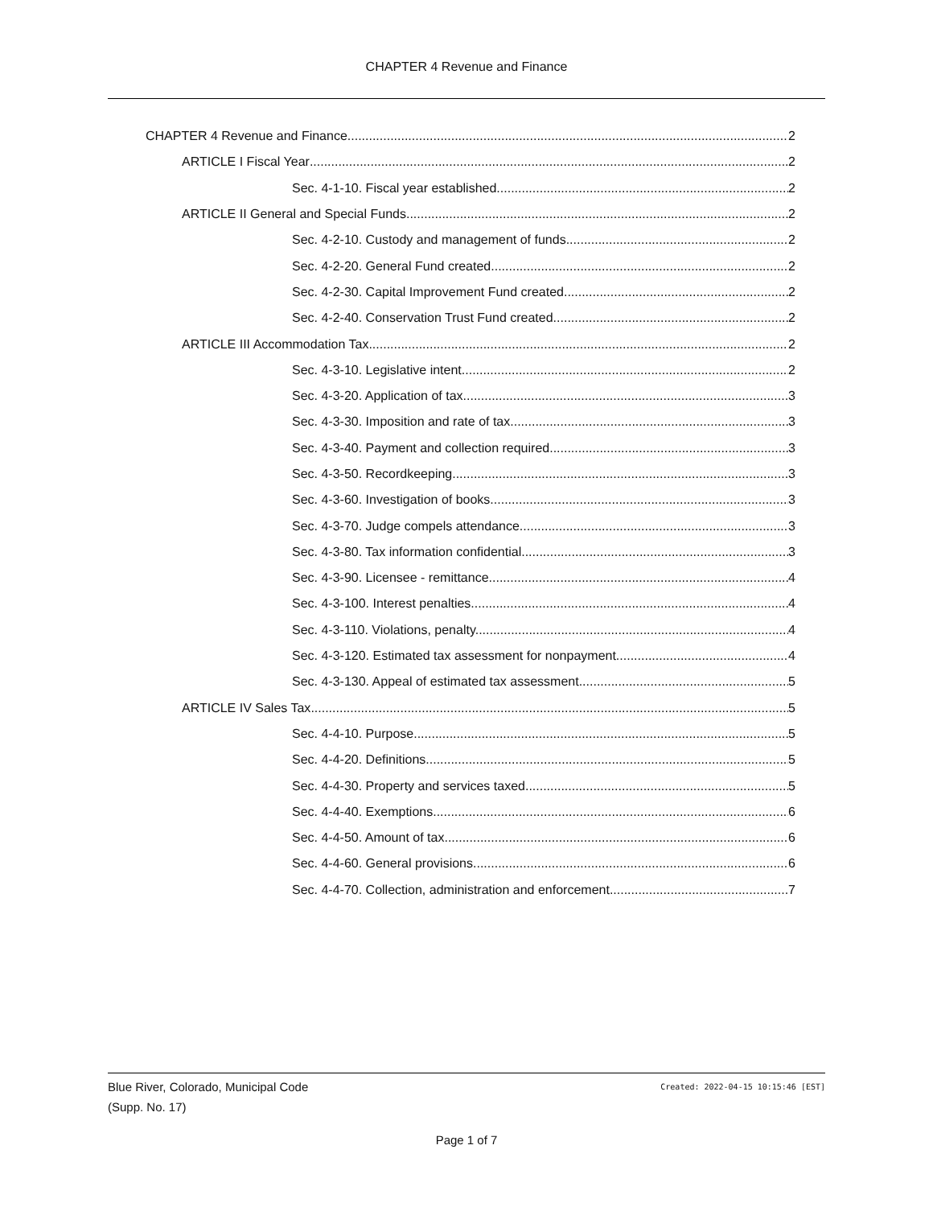CHAPTER 4 Revenue and Finance
CHAPTER 4 Revenue and Finance 2
ARTICLE I Fiscal Year 2
Sec. 4-1-10. Fiscal year established. 2
ARTICLE II General and Special Funds 2
Sec. 4-2-10. Custody and management of funds. 2
Sec. 4-2-20. General Fund created. 2
Sec. 4-2-30. Capital Improvement Fund created. 2
Sec. 4-2-40. Conservation Trust Fund created. 2
ARTICLE III Accommodation Tax 2
Sec. 4-3-10. Legislative intent. 2
Sec. 4-3-20. Application of tax. 3
Sec. 4-3-30. Imposition and rate of tax. 3
Sec. 4-3-40. Payment and collection required. 3
Sec. 4-3-50. Recordkeeping. 3
Sec. 4-3-60. Investigation of books. 3
Sec. 4-3-70. Judge compels attendance. 3
Sec. 4-3-80. Tax information confidential. 3
Sec. 4-3-90. Licensee - remittance. 4
Sec. 4-3-100. Interest penalties. 4
Sec. 4-3-110. Violations, penalty. 4
Sec. 4-3-120. Estimated tax assessment for nonpayment. 4
Sec. 4-3-130. Appeal of estimated tax assessment. 5
ARTICLE IV Sales Tax 5
Sec. 4-4-10. Purpose 5
Sec. 4-4-20. Definitions. 5
Sec. 4-4-30. Property and services taxed. 5
Sec. 4-4-40. Exemptions. 6
Sec. 4-4-50. Amount of tax. 6
Sec. 4-4-60. General provisions. 6
Sec. 4-4-70. Collection, administration and enforcement. 7
Blue River, Colorado, Municipal Code
(Supp. No. 17)
Created: 2022-04-15 10:15:46 [EST]
Page 1 of 7